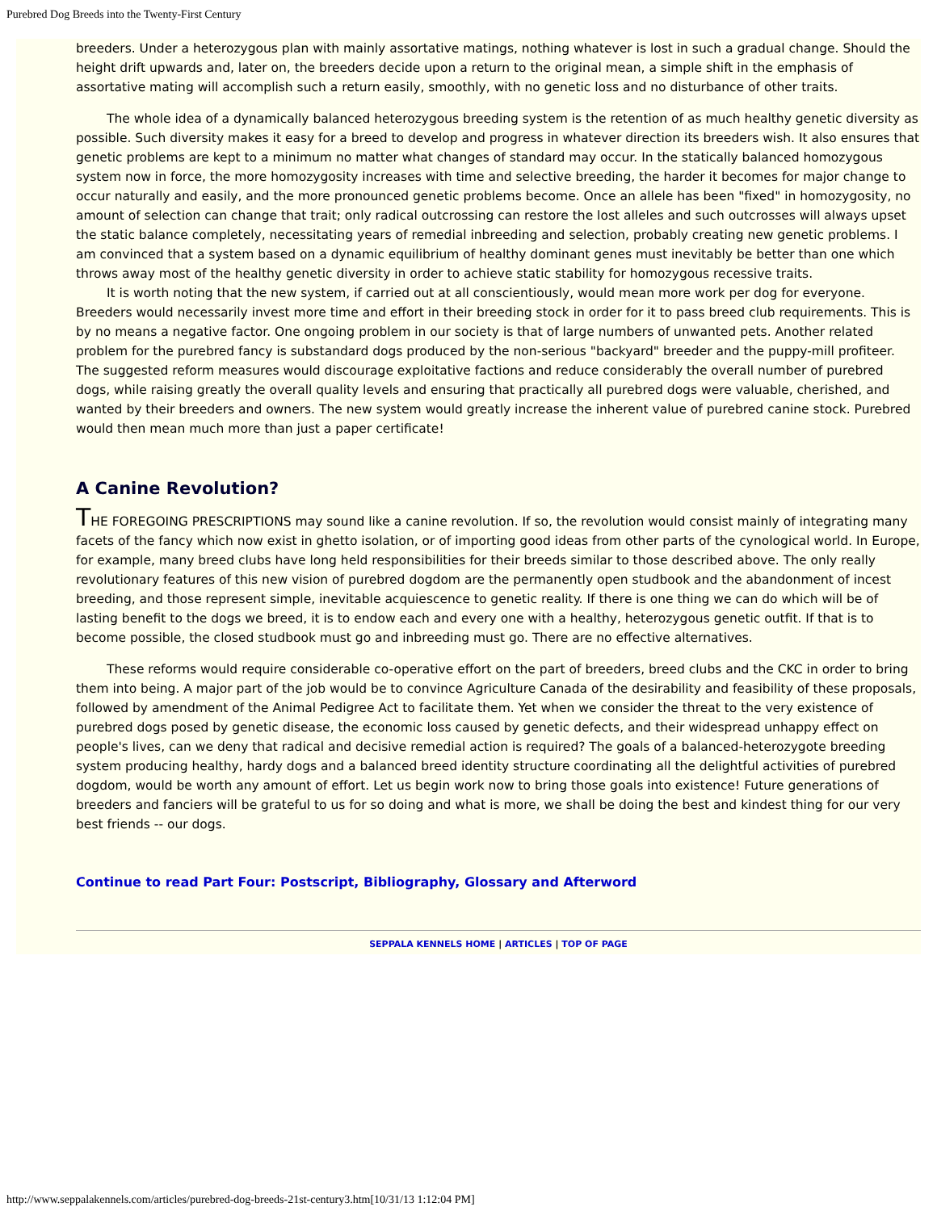Purebred Dog Breeds into the Twenty-First Century
breeders. Under a heterozygous plan with mainly assortative matings, nothing whatever is lost in such a gradual change. Should the height drift upwards and, later on, the breeders decide upon a return to the original mean, a simple shift in the emphasis of assortative mating will accomplish such a return easily, smoothly, with no genetic loss and no disturbance of other traits.
The whole idea of a dynamically balanced heterozygous breeding system is the retention of as much healthy genetic diversity as possible. Such diversity makes it easy for a breed to develop and progress in whatever direction its breeders wish. It also ensures that genetic problems are kept to a minimum no matter what changes of standard may occur. In the statically balanced homozygous system now in force, the more homozygosity increases with time and selective breeding, the harder it becomes for major change to occur naturally and easily, and the more pronounced genetic problems become. Once an allele has been "fixed" in homozygosity, no amount of selection can change that trait; only radical outcrossing can restore the lost alleles and such outcrosses will always upset the static balance completely, necessitating years of remedial inbreeding and selection, probably creating new genetic problems. I am convinced that a system based on a dynamic equilibrium of healthy dominant genes must inevitably be better than one which throws away most of the healthy genetic diversity in order to achieve static stability for homozygous recessive traits.
It is worth noting that the new system, if carried out at all conscientiously, would mean more work per dog for everyone. Breeders would necessarily invest more time and effort in their breeding stock in order for it to pass breed club requirements. This is by no means a negative factor. One ongoing problem in our society is that of large numbers of unwanted pets. Another related problem for the purebred fancy is substandard dogs produced by the non-serious "backyard" breeder and the puppy-mill profiteer. The suggested reform measures would discourage exploitative factions and reduce considerably the overall number of purebred dogs, while raising greatly the overall quality levels and ensuring that practically all purebred dogs were valuable, cherished, and wanted by their breeders and owners. The new system would greatly increase the inherent value of purebred canine stock. Purebred would then mean much more than just a paper certificate!
A Canine Revolution?
THE FOREGOING PRESCRIPTIONS may sound like a canine revolution. If so, the revolution would consist mainly of integrating many facets of the fancy which now exist in ghetto isolation, or of importing good ideas from other parts of the cynological world. In Europe, for example, many breed clubs have long held responsibilities for their breeds similar to those described above. The only really revolutionary features of this new vision of purebred dogdom are the permanently open studbook and the abandonment of incest breeding, and those represent simple, inevitable acquiescence to genetic reality. If there is one thing we can do which will be of lasting benefit to the dogs we breed, it is to endow each and every one with a healthy, heterozygous genetic outfit. If that is to become possible, the closed studbook must go and inbreeding must go. There are no effective alternatives.
These reforms would require considerable co-operative effort on the part of breeders, breed clubs and the CKC in order to bring them into being. A major part of the job would be to convince Agriculture Canada of the desirability and feasibility of these proposals, followed by amendment of the Animal Pedigree Act to facilitate them. Yet when we consider the threat to the very existence of purebred dogs posed by genetic disease, the economic loss caused by genetic defects, and their widespread unhappy effect on people's lives, can we deny that radical and decisive remedial action is required? The goals of a balanced-heterozygote breeding system producing healthy, hardy dogs and a balanced breed identity structure coordinating all the delightful activities of purebred dogdom, would be worth any amount of effort. Let us begin work now to bring those goals into existence! Future generations of breeders and fanciers will be grateful to us for so doing and what is more, we shall be doing the best and kindest thing for our very best friends -- our dogs.
Continue to read Part Four: Postscript, Bibliography, Glossary and Afterword
SEPPALA KENNELS HOME | ARTICLES | TOP OF PAGE
http://www.seppalakennels.com/articles/purebred-dog-breeds-21st-century3.htm[10/31/13 1:12:04 PM]